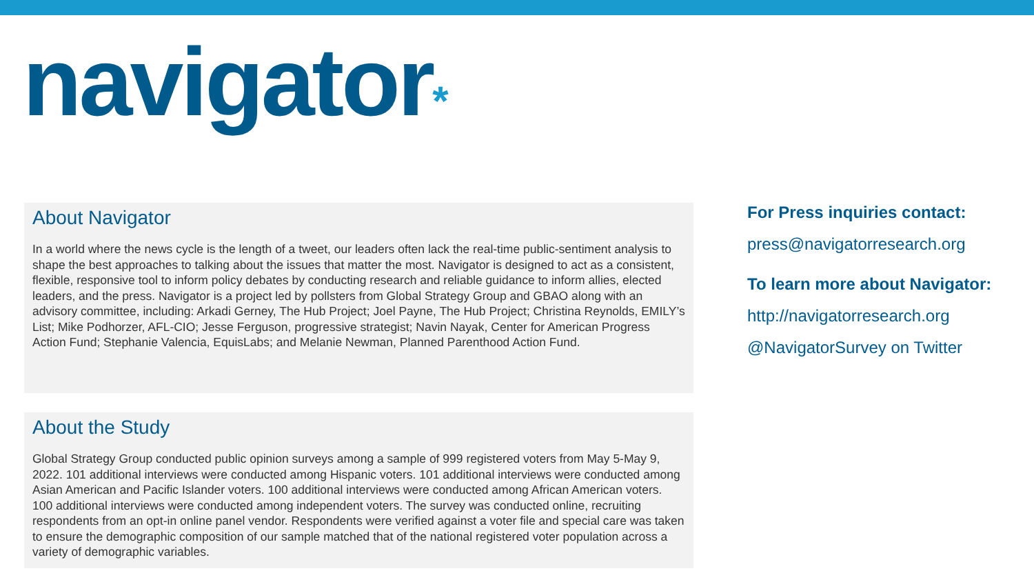navigator*
About Navigator
In a world where the news cycle is the length of a tweet, our leaders often lack the real-time public-sentiment analysis to shape the best approaches to talking about the issues that matter the most. Navigator is designed to act as a consistent, flexible, responsive tool to inform policy debates by conducting research and reliable guidance to inform allies, elected leaders, and the press. Navigator is a project led by pollsters from Global Strategy Group and GBAO along with an advisory committee, including: Arkadi Gerney, The Hub Project; Joel Payne, The Hub Project; Christina Reynolds, EMILY’s List; Mike Podhorzer, AFL-CIO; Jesse Ferguson, progressive strategist; Navin Nayak, Center for American Progress Action Fund; Stephanie Valencia, EquisLabs; and Melanie Newman, Planned Parenthood Action Fund.
About the Study
Global Strategy Group conducted public opinion surveys among a sample of 999 registered voters from May 5-May 9, 2022. 101 additional interviews were conducted among Hispanic voters. 101 additional interviews were conducted among Asian American and Pacific Islander voters. 100 additional interviews were conducted among African American voters. 100 additional interviews were conducted among independent voters. The survey was conducted online, recruiting respondents from an opt-in online panel vendor. Respondents were verified against a voter file and special care was taken to ensure the demographic composition of our sample matched that of the national registered voter population across a variety of demographic variables.
For Press inquiries contact:
press@navigatorresearch.org
To learn more about Navigator:
http://navigatorresearch.org
@NavigatorSurvey on Twitter